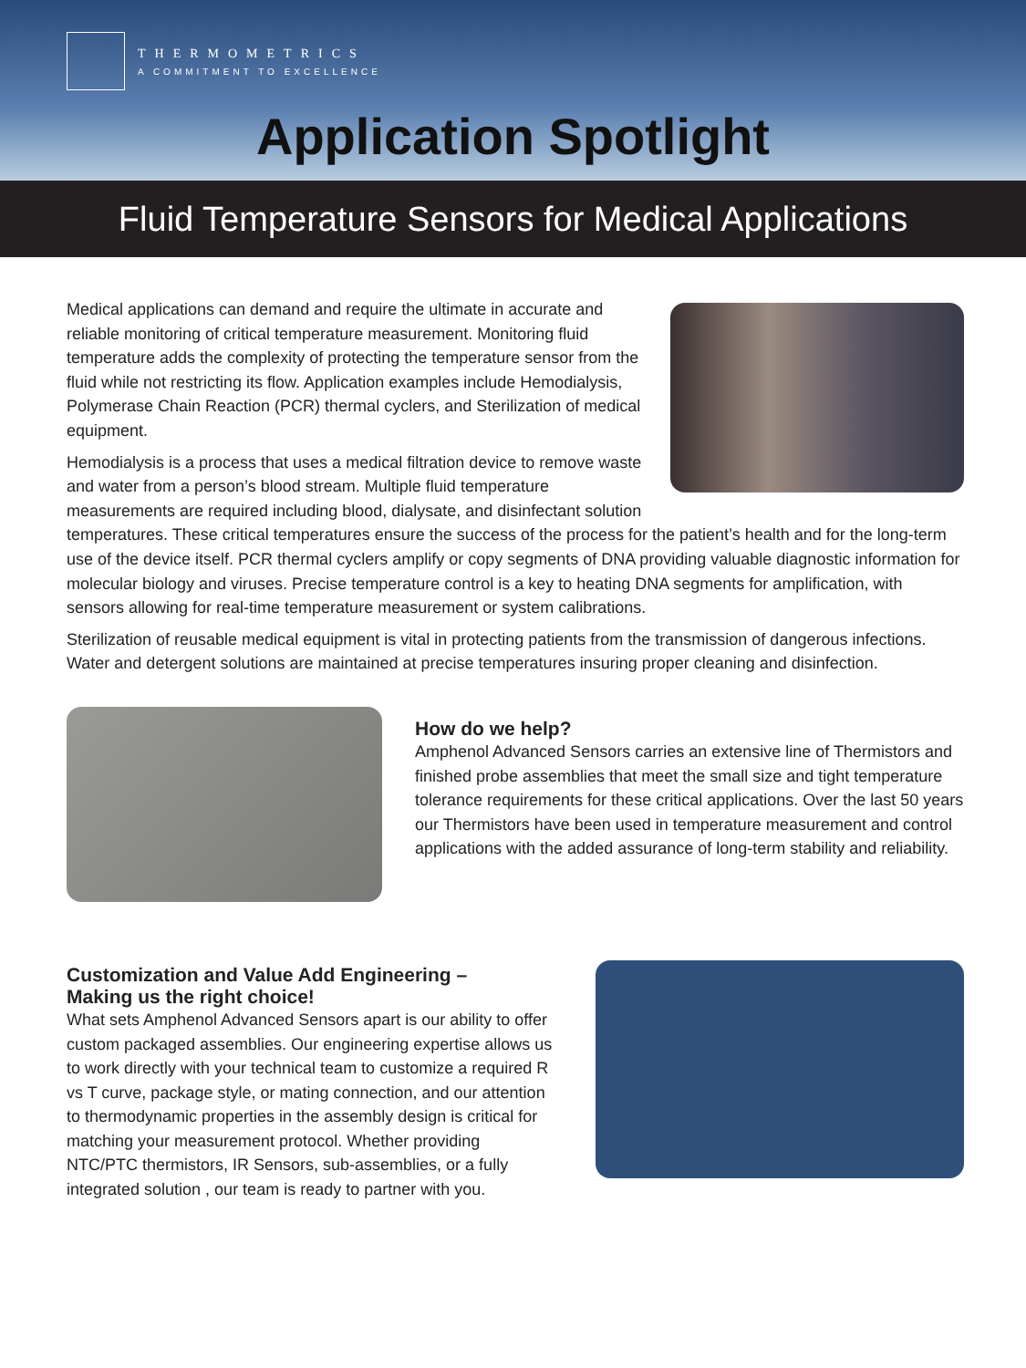THERMOMETRICS
A COMMITMENT TO EXCELLENCE
Application Spotlight
Fluid Temperature Sensors for Medical Applications
Medical applications can demand and require the ultimate in accurate and reliable monitoring of critical temperature measurement. Monitoring fluid temperature adds the complexity of protecting the temperature sensor from the fluid while not restricting its flow. Application examples include Hemodialysis, Polymerase Chain Reaction (PCR) thermal cyclers, and Sterilization of medical equipment.
Hemodialysis is a process that uses a medical filtration device to remove waste and water from a person’s blood stream. Multiple fluid temperature measurements are required including blood, dialysate, and disinfectant solution temperatures. These critical temperatures ensure the success of the process for the patient’s health and for the long-term use of the device itself. PCR thermal cyclers amplify or copy segments of DNA providing valuable diagnostic information for molecular biology and viruses. Precise temperature control is a key to heating DNA segments for amplification, with sensors allowing for real-time temperature measurement or system calibrations.
Sterilization of reusable medical equipment is vital in protecting patients from the transmission of dangerous infections. Water and detergent solutions are maintained at precise temperatures insuring proper cleaning and disinfection.
How do we help?
Amphenol Advanced Sensors carries an extensive line of Thermistors and finished probe assemblies that meet the small size and tight temperature tolerance requirements for these critical applications. Over the last 50 years our Thermistors have been used in temperature measurement and control applications with the added assurance of long-term stability and reliability.
Customization and Value Add Engineering –
Making us the right choice!
What sets Amphenol Advanced Sensors apart is our ability to offer custom packaged assemblies. Our engineering expertise allows us to work directly with your technical team to customize a required R vs T curve, package style, or mating connection, and our attention to thermodynamic properties in the assembly design is critical for matching your measurement protocol. Whether providing NTC/PTC thermistors, IR Sensors, sub-assemblies, or a fully integrated solution , our team is ready to partner with you.